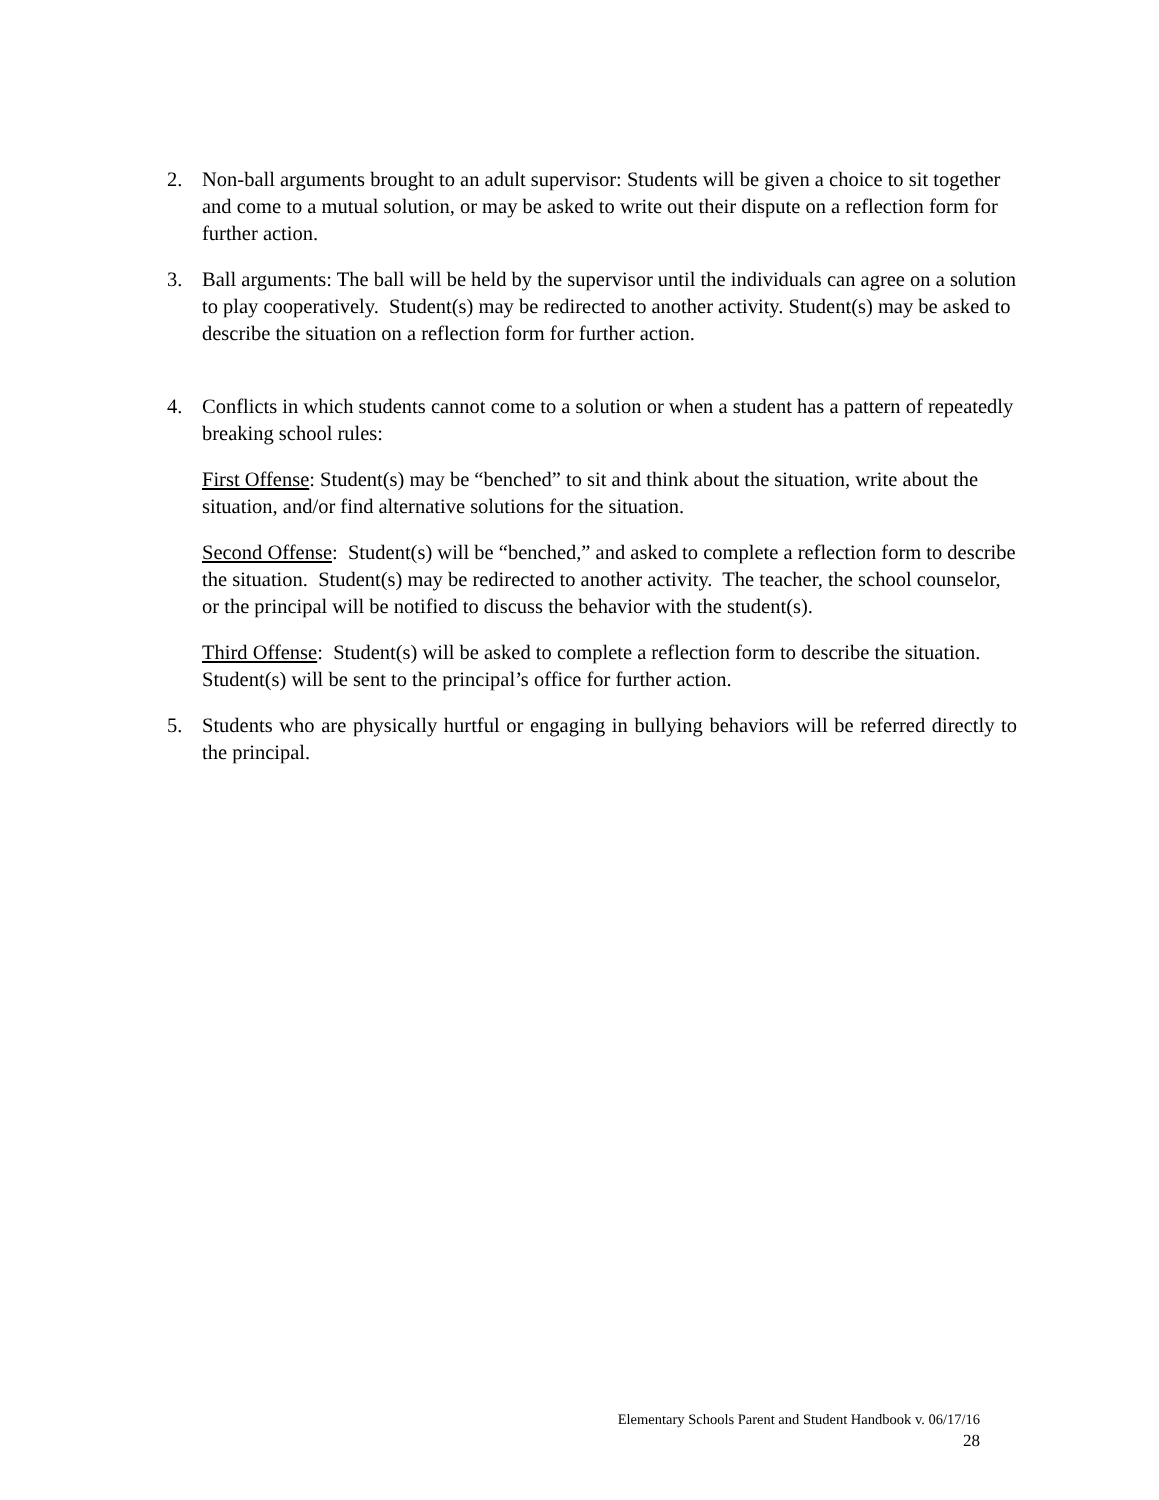2. Non-ball arguments brought to an adult supervisor: Students will be given a choice to sit together and come to a mutual solution, or may be asked to write out their dispute on a reflection form for further action.
3. Ball arguments: The ball will be held by the supervisor until the individuals can agree on a solution to play cooperatively. Student(s) may be redirected to another activity. Student(s) may be asked to describe the situation on a reflection form for further action.
4. Conflicts in which students cannot come to a solution or when a student has a pattern of repeatedly breaking school rules:
First Offense: Student(s) may be “benched” to sit and think about the situation, write about the situation, and/or find alternative solutions for the situation.
Second Offense: Student(s) will be “benched,” and asked to complete a reflection form to describe the situation. Student(s) may be redirected to another activity. The teacher, the school counselor, or the principal will be notified to discuss the behavior with the student(s).
Third Offense: Student(s) will be asked to complete a reflection form to describe the situation. Student(s) will be sent to the principal’s office for further action.
5. Students who are physically hurtful or engaging in bullying behaviors will be referred directly to the principal.
Elementary Schools Parent and Student Handbook v. 06/17/16
28